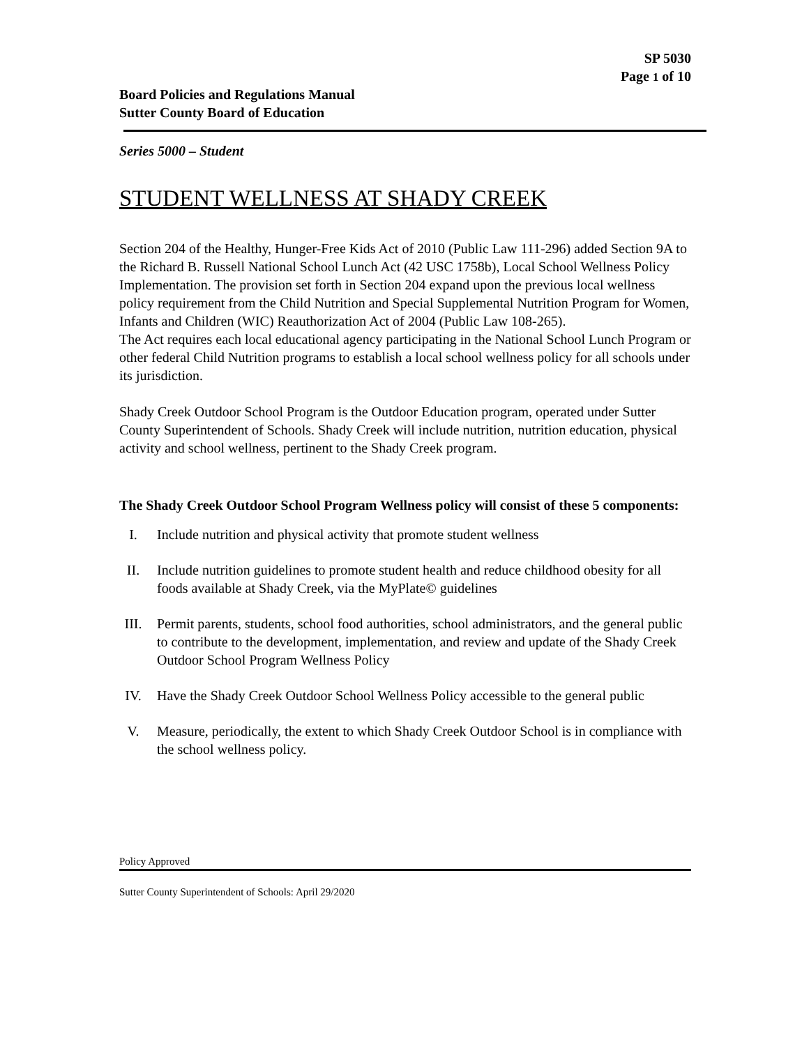SP 5030
Page 1 of 10
Board Policies and Regulations Manual
Sutter County Board of Education
Series 5000 – Student
STUDENT WELLNESS AT SHADY CREEK
Section 204 of the Healthy, Hunger-Free Kids Act of 2010 (Public Law 111-296) added Section 9A to the Richard B. Russell National School Lunch Act (42 USC 1758b), Local School Wellness Policy Implementation. The provision set forth in Section 204 expand upon the previous local wellness policy requirement from the Child Nutrition and Special Supplemental Nutrition Program for Women, Infants and Children (WIC) Reauthorization Act of 2004 (Public Law 108-265).
The Act requires each local educational agency participating in the National School Lunch Program or other federal Child Nutrition programs to establish a local school wellness policy for all schools under its jurisdiction.
Shady Creek Outdoor School Program is the Outdoor Education program, operated under Sutter County Superintendent of Schools. Shady Creek will include nutrition, nutrition education, physical activity and school wellness, pertinent to the Shady Creek program.
The Shady Creek Outdoor School Program Wellness policy will consist of these 5 components:
I. Include nutrition and physical activity that promote student wellness
II. Include nutrition guidelines to promote student health and reduce childhood obesity for all foods available at Shady Creek, via the MyPlate© guidelines
III. Permit parents, students, school food authorities, school administrators, and the general public to contribute to the development, implementation, and review and update of the Shady Creek Outdoor School Program Wellness Policy
IV. Have the Shady Creek Outdoor School Wellness Policy accessible to the general public
V. Measure, periodically, the extent to which Shady Creek Outdoor School is in compliance with the school wellness policy.
Policy Approved
Sutter County Superintendent of Schools: April 29/2020